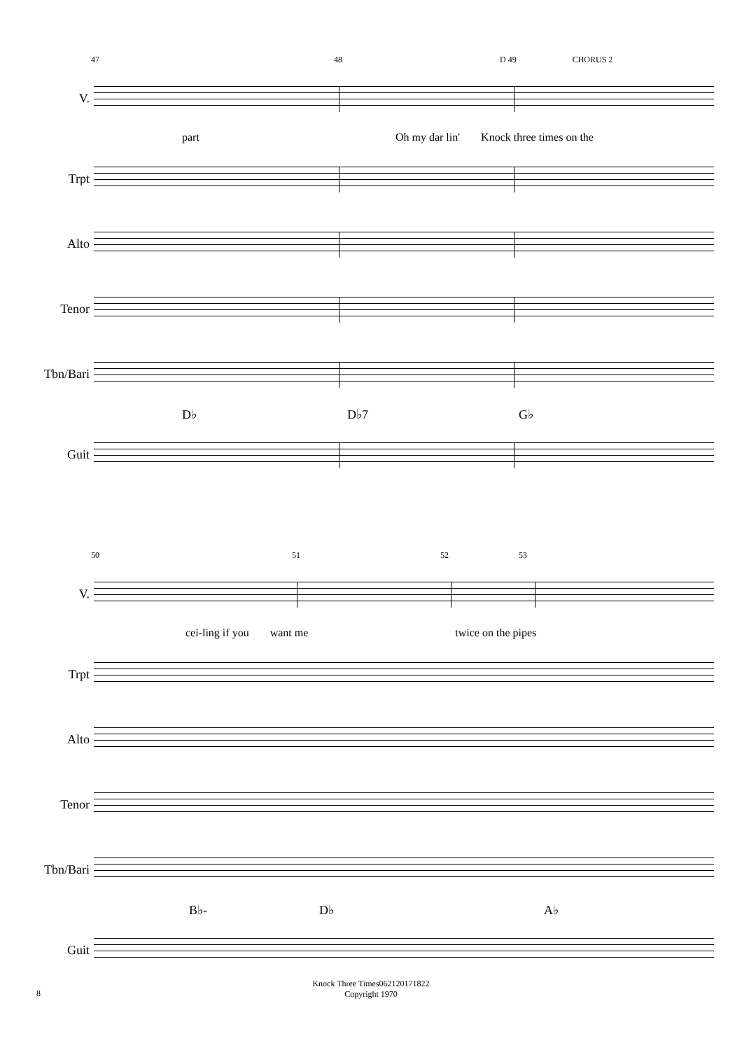47 48 D 49 CHORUS 2
V.
part Oh my dar lin' Knock three times on the
Trpt
Alto
Tenor
Tbn/Bari
D♭ D♭7 G♭
Guit
50 51 52 53
V.
cei-ling if you want me twice on the pipes
Trpt
Alto
Tenor
Tbn/Bari
B♭- D♭ A♭
Guit
Knock Three Times062120171822
Copyright 1970
8